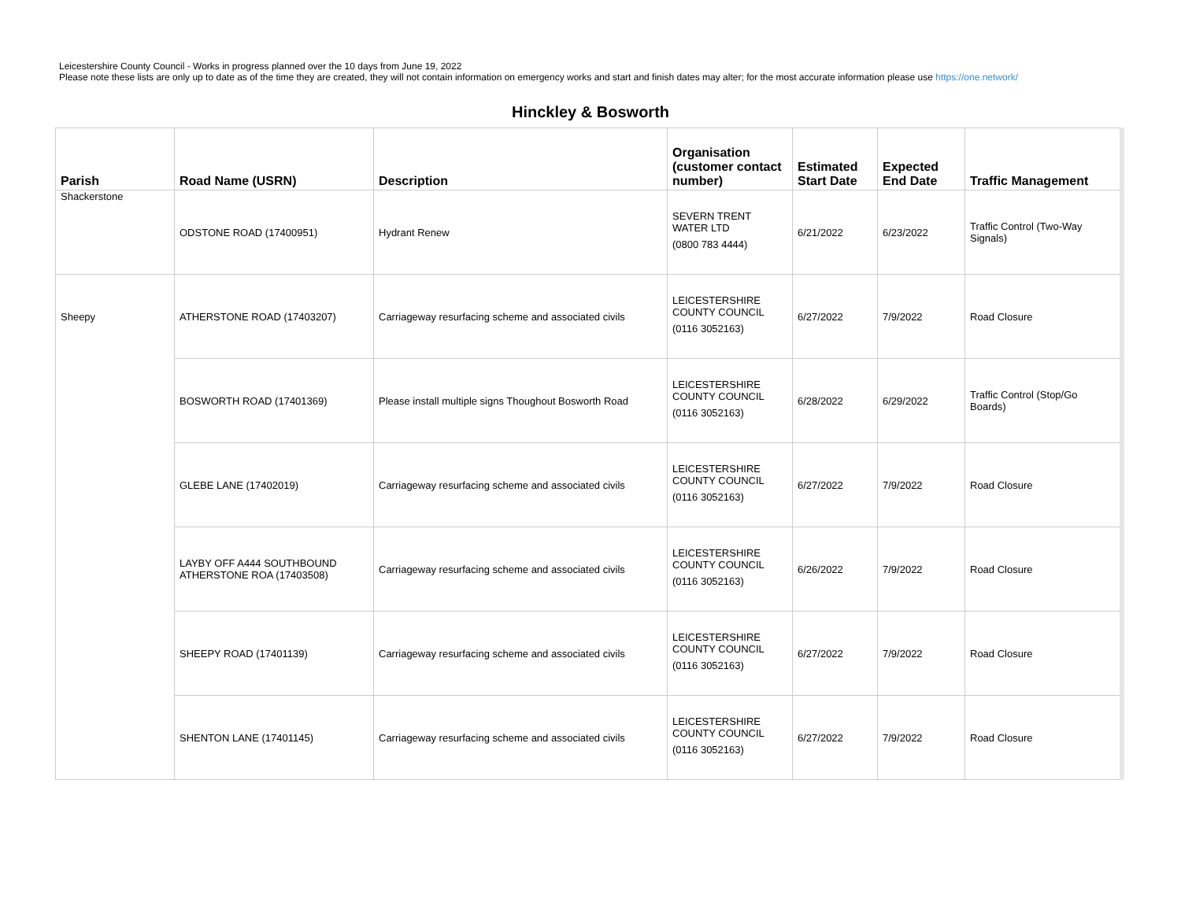Leicestershire County Council - Works in progress planned over the 10 days from June 19, 2022
Please note these lists are only up to date as of the time they are created, they will not contain information on emergency works and start and finish dates may alter; for the most accurate information please use https://one.network/
Hinckley & Bosworth
| Parish | Road Name (USRN) | Description | Organisation (customer contact number) | Estimated Start Date | Expected End Date | Traffic Management |
| --- | --- | --- | --- | --- | --- | --- |
| Shackerstone | ODSTONE ROAD (17400951) | Hydrant Renew | SEVERN TRENT WATER LTD (0800 783 4444) | 6/21/2022 | 6/23/2022 | Traffic Control (Two-Way Signals) |
| Sheepy | ATHERSTONE ROAD (17403207) | Carriageway resurfacing scheme and associated civils | LEICESTERSHIRE COUNTY COUNCIL (0116 3052163) | 6/27/2022 | 7/9/2022 | Road Closure |
| | BOSWORTH ROAD (17401369) | Please install multiple signs Thoughout Bosworth Road | LEICESTERSHIRE COUNTY COUNCIL (0116 3052163) | 6/28/2022 | 6/29/2022 | Traffic Control (Stop/Go Boards) |
| | GLEBE LANE (17402019) | Carriageway resurfacing scheme and associated civils | LEICESTERSHIRE COUNTY COUNCIL (0116 3052163) | 6/27/2022 | 7/9/2022 | Road Closure |
| | LAYBY OFF A444 SOUTHBOUND ATHERSTONE ROA (17403508) | Carriageway resurfacing scheme and associated civils | LEICESTERSHIRE COUNTY COUNCIL (0116 3052163) | 6/26/2022 | 7/9/2022 | Road Closure |
| | SHEEPY ROAD (17401139) | Carriageway resurfacing scheme and associated civils | LEICESTERSHIRE COUNTY COUNCIL (0116 3052163) | 6/27/2022 | 7/9/2022 | Road Closure |
| | SHENTON LANE (17401145) | Carriageway resurfacing scheme and associated civils | LEICESTERSHIRE COUNTY COUNCIL (0116 3052163) | 6/27/2022 | 7/9/2022 | Road Closure |